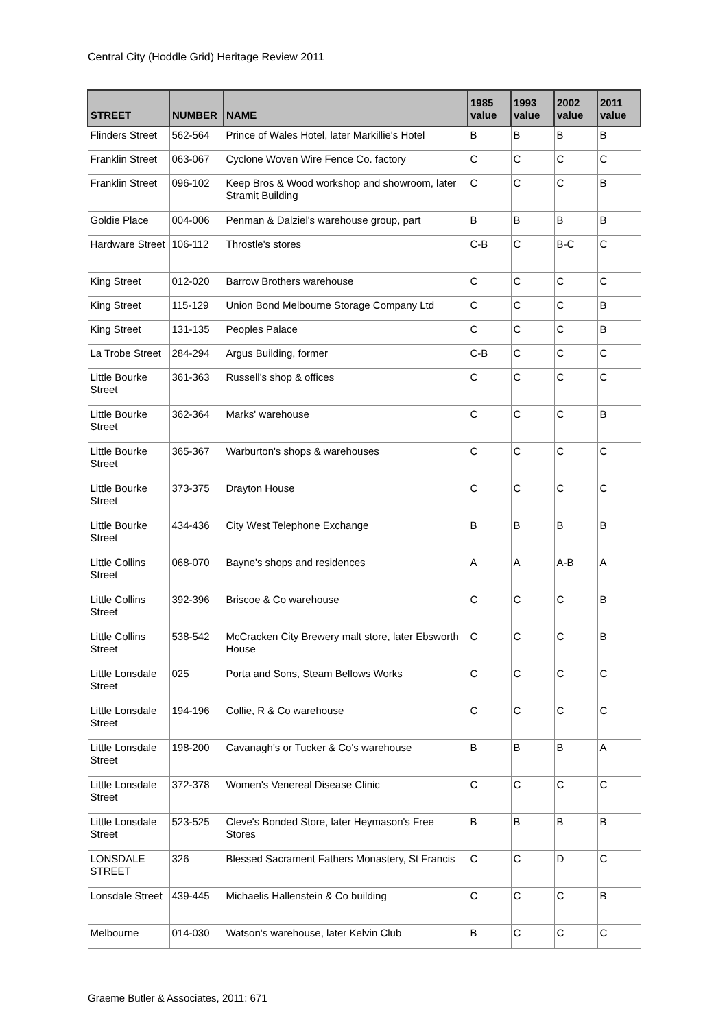Central City (Hoddle Grid) Heritage Review 2011
| STREET | NUMBER | NAME | 1985 value | 1993 value | 2002 value | 2011 value |
| --- | --- | --- | --- | --- | --- | --- |
| Flinders Street | 562-564 | Prince of Wales Hotel, later Markillie's Hotel | B | B | B | B |
| Franklin Street | 063-067 | Cyclone Woven Wire Fence Co. factory | C | C | C | C |
| Franklin Street | 096-102 | Keep Bros & Wood workshop and showroom, later Stramit Building | C | C | C | B |
| Goldie Place | 004-006 | Penman & Dalziel's warehouse group, part | B | B | B | B |
| Hardware Street | 106-112 | Throstle's stores | C-B | C | B-C | C |
| King Street | 012-020 | Barrow Brothers warehouse | C | C | C | C |
| King Street | 115-129 | Union Bond Melbourne Storage Company Ltd | C | C | C | B |
| King Street | 131-135 | Peoples Palace | C | C | C | B |
| La Trobe Street | 284-294 | Argus Building, former | C-B | C | C | C |
| Little Bourke Street | 361-363 | Russell's shop & offices | C | C | C | C |
| Little Bourke Street | 362-364 | Marks' warehouse | C | C | C | B |
| Little Bourke Street | 365-367 | Warburton's shops & warehouses | C | C | C | C |
| Little Bourke Street | 373-375 | Drayton House | C | C | C | C |
| Little Bourke Street | 434-436 | City West Telephone Exchange | B | B | B | B |
| Little Collins Street | 068-070 | Bayne's shops and residences | A | A | A-B | A |
| Little Collins Street | 392-396 | Briscoe & Co warehouse | C | C | C | B |
| Little Collins Street | 538-542 | McCracken City Brewery malt store, later Ebsworth House | C | C | C | B |
| Little Lonsdale Street | 025 | Porta and Sons, Steam Bellows Works | C | C | C | C |
| Little Lonsdale Street | 194-196 | Collie, R & Co warehouse | C | C | C | C |
| Little Lonsdale Street | 198-200 | Cavanagh's or Tucker & Co's warehouse | B | B | B | A |
| Little Lonsdale Street | 372-378 | Women's Venereal Disease Clinic | C | C | C | C |
| Little Lonsdale Street | 523-525 | Cleve's Bonded Store, later Heymason's Free Stores | B | B | B | B |
| LONSDALE STREET | 326 | Blessed Sacrament Fathers Monastery, St Francis | C | C | D | C |
| Lonsdale Street | 439-445 | Michaelis Hallenstein & Co building | C | C | C | B |
| Melbourne | 014-030 | Watson's warehouse, later Kelvin Club | B | C | C | C |
Graeme Butler & Associates, 2011: 671